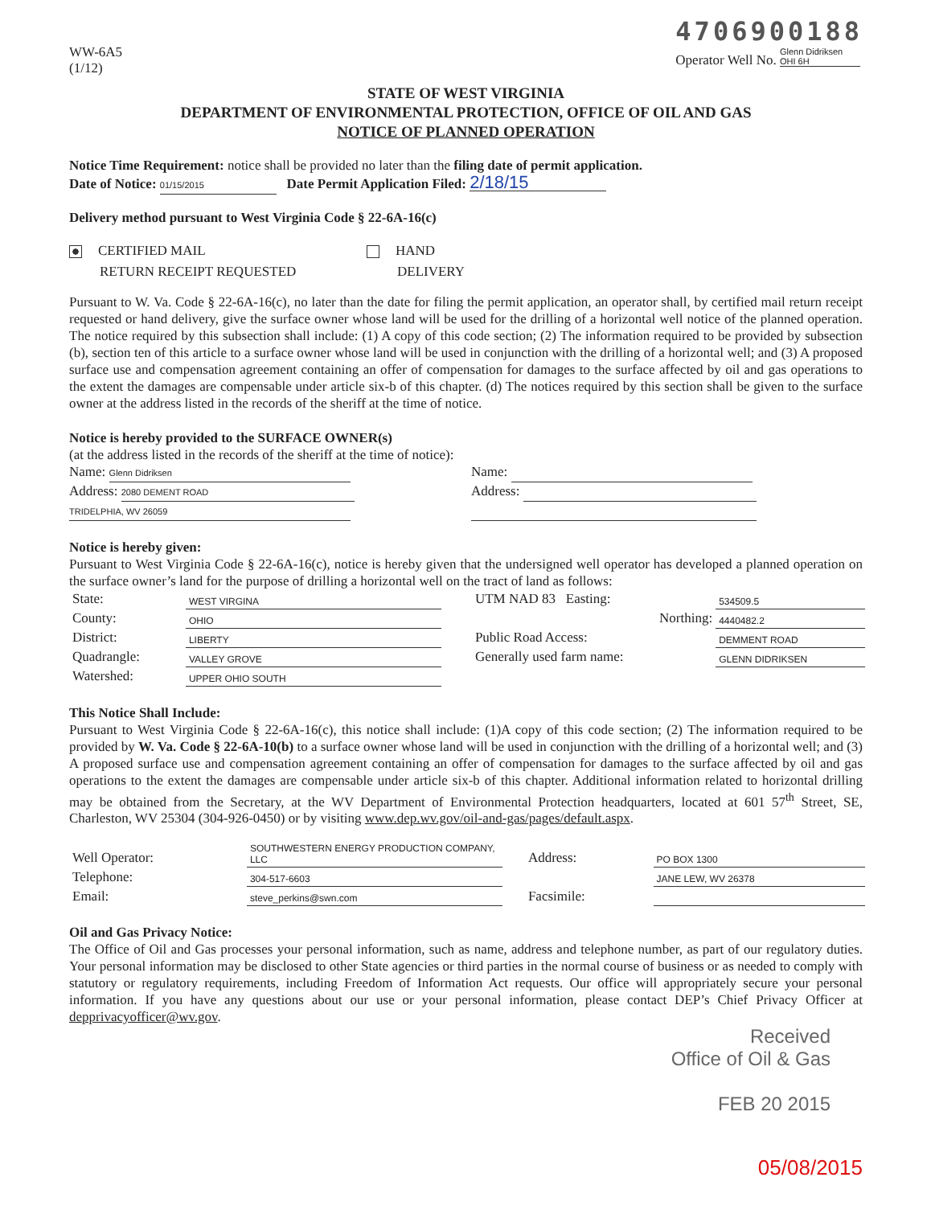WW-6A5
(1/12)
4706900188
Operator Well No. Glenn Didriksen OHI 6H
STATE OF WEST VIRGINIA
DEPARTMENT OF ENVIRONMENTAL PROTECTION, OFFICE OF OIL AND GAS
NOTICE OF PLANNED OPERATION
Notice Time Requirement: notice shall be provided no later than the filing date of permit application.
Date of Notice: 01/15/2015 Date Permit Application Filed: 2/18/15
Delivery method pursuant to West Virginia Code § 22-6A-16(c)
CERTIFIED MAIL
RETURN RECEIPT REQUESTED
HAND
DELIVERY
Pursuant to W. Va. Code § 22-6A-16(c), no later than the date for filing the permit application, an operator shall, by certified mail return receipt requested or hand delivery, give the surface owner whose land will be used for the drilling of a horizontal well notice of the planned operation. The notice required by this subsection shall include: (1) A copy of this code section; (2) The information required to be provided by subsection (b), section ten of this article to a surface owner whose land will be used in conjunction with the drilling of a horizontal well; and (3) A proposed surface use and compensation agreement containing an offer of compensation for damages to the surface affected by oil and gas operations to the extent the damages are compensable under article six-b of this chapter. (d) The notices required by this section shall be given to the surface owner at the address listed in the records of the sheriff at the time of notice.
Notice is hereby provided to the SURFACE OWNER(s)
(at the address listed in the records of the sheriff at the time of notice):
Name: Glenn Didriksen
Address: 2080 DEMENT ROAD
TRIDELPHIA, WV 26059
Name:
Address:
Notice is hereby given:
Pursuant to West Virginia Code § 22-6A-16(c), notice is hereby given that the undersigned well operator has developed a planned operation on the surface owner’s land for the purpose of drilling a horizontal well on the tract of land as follows:
| State: | WEST VIRGINA | | UTM NAD 83 Easting: | 534509.5 |
| County: | OHIO | | Northing: | 4440482.2 |
| District: | LIBERTY | | Public Road Access: | DEMMENT ROAD |
| Quadrangle: | VALLEY GROVE | | Generally used farm name: | GLENN DIDRIKSEN |
| Watershed: | UPPER OHIO SOUTH | | | |
This Notice Shall Include:
Pursuant to West Virginia Code § 22-6A-16(c), this notice shall include: (1)A copy of this code section; (2) The information required to be provided by W. Va. Code § 22-6A-10(b) to a surface owner whose land will be used in conjunction with the drilling of a horizontal well; and (3) A proposed surface use and compensation agreement containing an offer of compensation for damages to the surface affected by oil and gas operations to the extent the damages are compensable under article six-b of this chapter. Additional information related to horizontal drilling may be obtained from the Secretary, at the WV Department of Environmental Protection headquarters, located at 601 57<sup>th</sup> Street, SE, Charleston, WV 25304 (304-926-0450) or by visiting www.dep.wv.gov/oil-and-gas/pages/default.aspx.
| Well Operator: | SOUTHWESTERN ENERGY PRODUCTION COMPANY, LLC | | Address: | PO BOX 1300 |
| Telephone: | 304-517-6603 | | | JANE LEW, WV 26378 |
| Email: | steve_perkins@swn.com | | Facsimile: | |
Oil and Gas Privacy Notice:
The Office of Oil and Gas processes your personal information, such as name, address and telephone number, as part of our regulatory duties. Your personal information may be disclosed to other State agencies or third parties in the normal course of business or as needed to comply with statutory or regulatory requirements, including Freedom of Information Act requests. Our office will appropriately secure your personal information. If you have any questions about our use or your personal information, please contact DEP’s Chief Privacy Officer at depprivacyofficer@wv.gov.
Received
Office of Oil & Gas
FEB 20 2015
05/08/2015